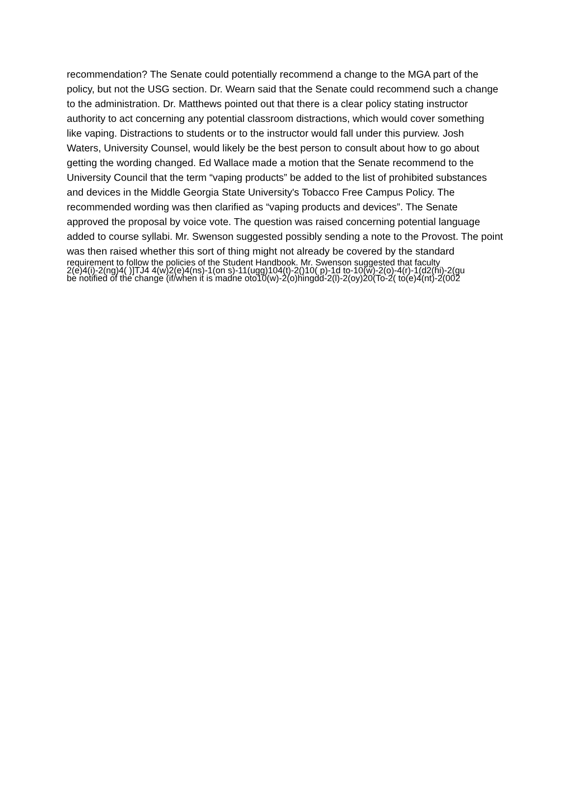recommendation? The Senate could potentially recommend a change to the MGA part of the
policy, but not the USG section. Dr. Wearn said that the Senate could recommend such a change
to the administration. Dr. Matthews pointed out that there is a clear policy stating instructor
authority to act concerning any potential classroom distractions, which would cover something
like vaping. Distractions to students or to the instructor would fall under this purview. Josh
Waters, University Counsel, would likely be the best person to consult about how to go about
getting the wording changed. Ed Wallace made a motion that the Senate recommend to the
University Council that the term “vaping products” be added to the list of prohibited substances
and devices in the Middle Georgia State University's Tobacco Free Campus Policy. The
recommended wording was then clarified as “vaping products and devices”. The Senate
approved the proposal by voice vote. The question was raised concerning potential language
added to course syllabi. Mr. Swenson suggested possibly sending a note to the Provost. The point
was then raised whether this sort of thing might not already be covered by the standard
requirement to follow the policies of the Student Handbook. Mr. Swenson suggested that faculty
2(e)4(i)-2(ng)4( )]TJ4 4(w)2(e)4(ns)-1(on s)-11(ugg)104(t)-2()10( p)-1d to-10(w)-2(o)-4(r)-1(d2(hi)-2(gu
be notified of the change (if/when it is madne oto10(w)-2(o)hingdd-2(l)-2(oy)20(To-2( to(e)4(nt)-2(002